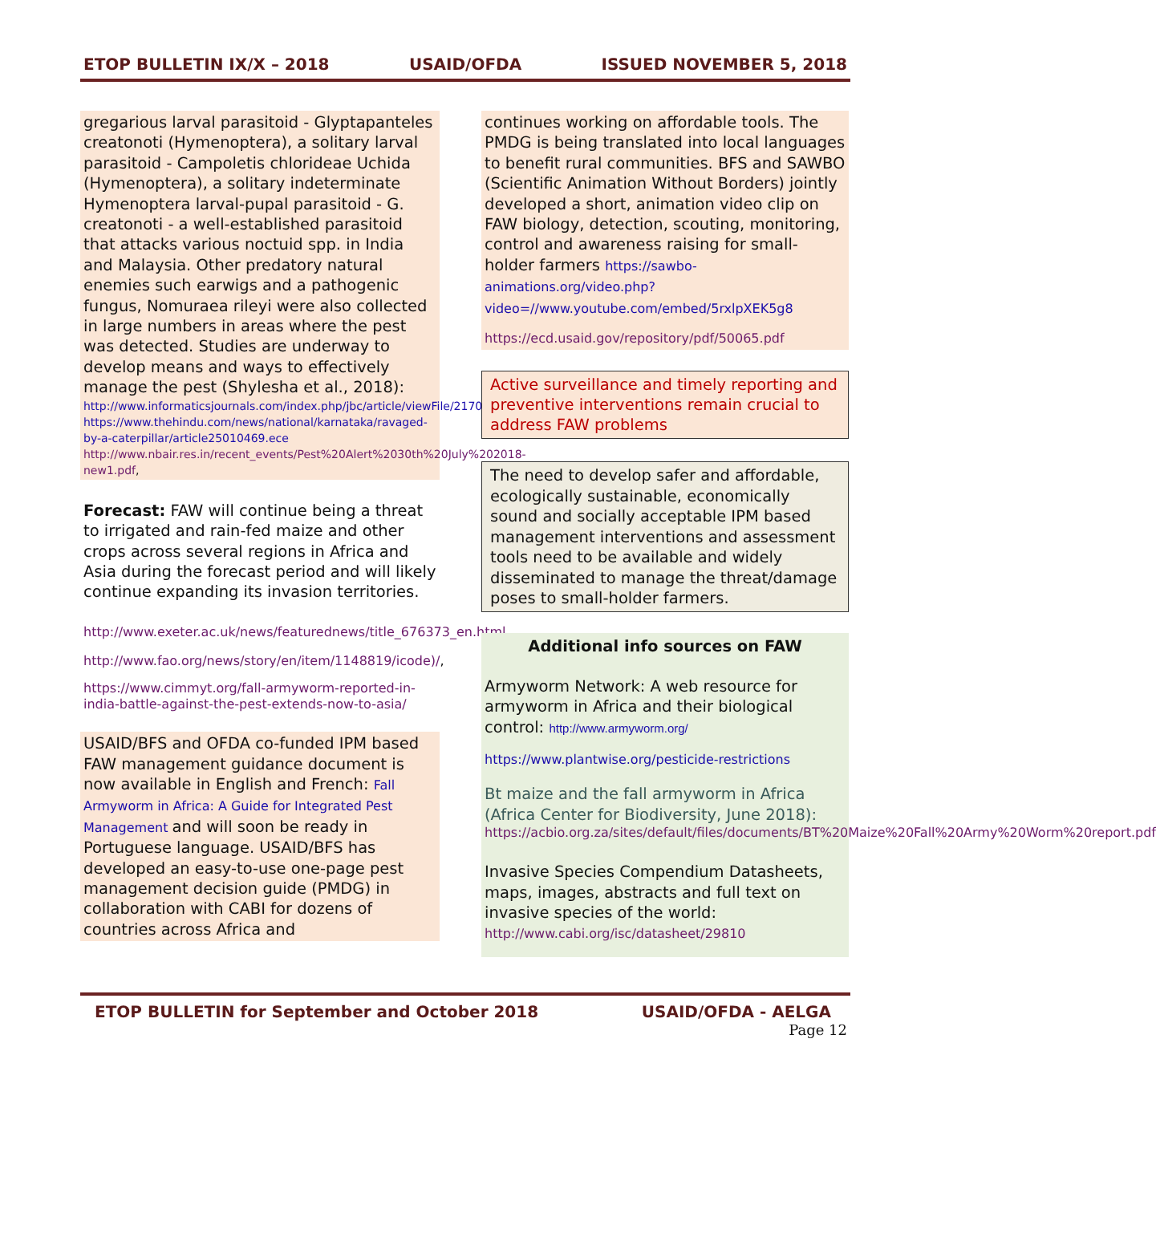ETOP BULLETIN IX/X – 2018 USAID/OFDA ISSUED NOVEMBER 5, 2018
gregarious larval parasitoid - Glyptapanteles creatonoti (Hymenoptera), a solitary larval parasitoid - Campoletis chlorideae Uchida (Hymenoptera), a solitary indeterminate Hymenoptera larval-pupal parasitoid - G. creatonoti - a well-established parasitoid that attacks various noctuid spp. in India and Malaysia. Other predatory natural enemies such earwigs and a pathogenic fungus, Nomuraea rileyi were also collected in large numbers in areas where the pest was detected. Studies are underway to develop means and ways to effectively manage the pest (Shylesha et al., 2018):
http://www.informaticsjournals.com/index.php/jbc/article/viewFile/21707/17850;
https://www.thehindu.com/news/national/karnataka/ravaged-by-a-caterpillar/article25010469.ece
http://www.nbair.res.in/recent_events/Pest%20Alert%2030th%20July%202018-new1.pdf,
Forecast: FAW will continue being a threat to irrigated and rain-fed maize and other crops across several regions in Africa and Asia during the forecast period and will likely continue expanding its invasion territories.
http://www.exeter.ac.uk/news/featurednews/title_676373_en.html,
http://www.fao.org/news/story/en/item/1148819/icode)/,
https://www.cimmyt.org/fall-armyworm-reported-in-india-battle-against-the-pest-extends-now-to-asia/
USAID/BFS and OFDA co-funded IPM based FAW management guidance document is now available in English and French: Fall Armyworm in Africa: A Guide for Integrated Pest Management and will soon be ready in Portuguese language. USAID/BFS has developed an easy-to-use one-page pest management decision guide (PMDG) in collaboration with CABI for dozens of countries across Africa and
continues working on affordable tools. The PMDG is being translated into local languages to benefit rural communities. BFS and SAWBO (Scientific Animation Without Borders) jointly developed a short, animation video clip on FAW biology, detection, scouting, monitoring, control and awareness raising for small-holder farmers https://sawbo-animations.org/video.php?video=//www.youtube.com/embed/5rxlpXEK5g8
https://ecd.usaid.gov/repository/pdf/50065.pdf
Active surveillance and timely reporting and preventive interventions remain crucial to address FAW problems
The need to develop safer and affordable, ecologically sustainable, economically sound and socially acceptable IPM based management interventions and assessment tools need to be available and widely disseminated to manage the threat/damage poses to small-holder farmers.
Additional info sources on FAW
Armyworm Network: A web resource for armyworm in Africa and their biological control: http://www.armyworm.org/
https://www.plantwise.org/pesticide-restrictions
Bt maize and the fall armyworm in Africa (Africa Center for Biodiversity, June 2018):
https://acbio.org.za/sites/default/files/documents/BT%20Maize%20Fall%20Army%20Worm%20report.pdf
Invasive Species Compendium Datasheets, maps, images, abstracts and full text on invasive species of the world: http://www.cabi.org/isc/datasheet/29810
ETOP BULLETIN for September and October 2018 USAID/OFDA - AELGA
Page 12